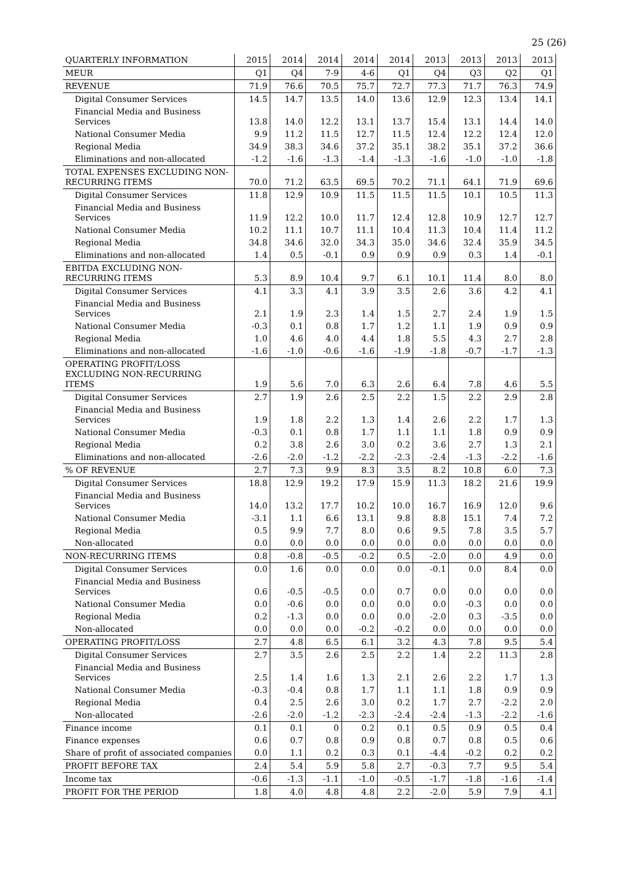25 (26)
| QUARTERLY INFORMATION | 2015 | 2014 | 2014 | 2014 | 2014 | 2013 | 2013 | 2013 | 2013 |
| --- | --- | --- | --- | --- | --- | --- | --- | --- | --- |
| MEUR | Q1 | Q4 | 7-9 | 4-6 | Q1 | Q4 | Q3 | Q2 | Q1 |
| REVENUE | 71.9 | 76.6 | 70.5 | 75.7 | 72.7 | 77.3 | 71.7 | 76.3 | 74.9 |
| Digital Consumer Services | 14.5 | 14.7 | 13.5 | 14.0 | 13.6 | 12.9 | 12.3 | 13.4 | 14.1 |
| Financial Media and Business Services | 13.8 | 14.0 | 12.2 | 13.1 | 13.7 | 15.4 | 13.1 | 14.4 | 14.0 |
| National Consumer Media | 9.9 | 11.2 | 11.5 | 12.7 | 11.5 | 12.4 | 12.2 | 12.4 | 12.0 |
| Regional Media | 34.9 | 38.3 | 34.6 | 37.2 | 35.1 | 38.2 | 35.1 | 37.2 | 36.6 |
| Eliminations and non-allocated | -1.2 | -1.6 | -1.3 | -1.4 | -1.3 | -1.6 | -1.0 | -1.0 | -1.8 |
| TOTAL EXPENSES EXCLUDING NON-RECURRING ITEMS | 70.0 | 71.2 | 63.5 | 69.5 | 70.2 | 71.1 | 64.1 | 71.9 | 69.6 |
| Digital Consumer Services | 11.8 | 12.9 | 10.9 | 11.5 | 11.5 | 11.5 | 10.1 | 10.5 | 11.3 |
| Financial Media and Business Services | 11.9 | 12.2 | 10.0 | 11.7 | 12.4 | 12.8 | 10.9 | 12.7 | 12.7 |
| National Consumer Media | 10.2 | 11.1 | 10.7 | 11.1 | 10.4 | 11.3 | 10.4 | 11.4 | 11.2 |
| Regional Media | 34.8 | 34.6 | 32.0 | 34.3 | 35.0 | 34.6 | 32.4 | 35.9 | 34.5 |
| Eliminations and non-allocated | 1.4 | 0.5 | -0.1 | 0.9 | 0.9 | 0.9 | 0.3 | 1.4 | -0.1 |
| EBITDA EXCLUDING NON-RECURRING ITEMS | 5.3 | 8.9 | 10.4 | 9.7 | 6.1 | 10.1 | 11.4 | 8.0 | 8.0 |
| Digital Consumer Services | 4.1 | 3.3 | 4.1 | 3.9 | 3.5 | 2.6 | 3.6 | 4.2 | 4.1 |
| Financial Media and Business Services | 2.1 | 1.9 | 2.3 | 1.4 | 1.5 | 2.7 | 2.4 | 1.9 | 1.5 |
| National Consumer Media | -0.3 | 0.1 | 0.8 | 1.7 | 1.2 | 1.1 | 1.9 | 0.9 | 0.9 |
| Regional Media | 1.0 | 4.6 | 4.0 | 4.4 | 1.8 | 5.5 | 4.3 | 2.7 | 2.8 |
| Eliminations and non-allocated | -1.6 | -1.0 | -0.6 | -1.6 | -1.9 | -1.8 | -0.7 | -1.7 | -1.3 |
| OPERATING PROFIT/LOSS EXCLUDING NON-RECURRING ITEMS | 1.9 | 5.6 | 7.0 | 6.3 | 2.6 | 6.4 | 7.8 | 4.6 | 5.5 |
| Digital Consumer Services | 2.7 | 1.9 | 2.6 | 2.5 | 2.2 | 1.5 | 2.2 | 2.9 | 2.8 |
| Financial Media and Business Services | 1.9 | 1.8 | 2.2 | 1.3 | 1.4 | 2.6 | 2.2 | 1.7 | 1.3 |
| National Consumer Media | -0.3 | 0.1 | 0.8 | 1.7 | 1.1 | 1.1 | 1.8 | 0.9 | 0.9 |
| Regional Media | 0.2 | 3.8 | 2.6 | 3.0 | 0.2 | 3.6 | 2.7 | 1.3 | 2.1 |
| Eliminations and non-allocated | -2.6 | -2.0 | -1.2 | -2.2 | -2.3 | -2.4 | -1.3 | -2.2 | -1.6 |
| % OF REVENUE | 2.7 | 7.3 | 9.9 | 8.3 | 3.5 | 8.2 | 10.8 | 6.0 | 7.3 |
| Digital Consumer Services | 18.8 | 12.9 | 19.2 | 17.9 | 15.9 | 11.3 | 18.2 | 21.6 | 19.9 |
| Financial Media and Business Services | 14.0 | 13.2 | 17.7 | 10.2 | 10.0 | 16.7 | 16.9 | 12.0 | 9.6 |
| National Consumer Media | -3.1 | 1.1 | 6.6 | 13.1 | 9.8 | 8.8 | 15.1 | 7.4 | 7.2 |
| Regional Media | 0.5 | 9.9 | 7.7 | 8.0 | 0.6 | 9.5 | 7.8 | 3.5 | 5.7 |
| Non-allocated | 0.0 | 0.0 | 0.0 | 0.0 | 0.0 | 0.0 | 0.0 | 0.0 | 0.0 |
| NON-RECURRING ITEMS | 0.8 | -0.8 | -0.5 | -0.2 | 0.5 | -2.0 | 0.0 | 4.9 | 0.0 |
| Digital Consumer Services | 0.0 | 1.6 | 0.0 | 0.0 | 0.0 | -0.1 | 0.0 | 8.4 | 0.0 |
| Financial Media and Business Services | 0.6 | -0.5 | -0.5 | 0.0 | 0.7 | 0.0 | 0.0 | 0.0 | 0.0 |
| National Consumer Media | 0.0 | -0.6 | 0.0 | 0.0 | 0.0 | 0.0 | -0.3 | 0.0 | 0.0 |
| Regional Media | 0.2 | -1.3 | 0.0 | 0.0 | 0.0 | -2.0 | 0.3 | -3.5 | 0.0 |
| Non-allocated | 0.0 | 0.0 | 0.0 | -0.2 | -0.2 | 0.0 | 0.0 | 0.0 | 0.0 |
| OPERATING PROFIT/LOSS | 2.7 | 4.8 | 6.5 | 6.1 | 3.2 | 4.3 | 7.8 | 9.5 | 5.4 |
| Digital Consumer Services | 2.7 | 3.5 | 2.6 | 2.5 | 2.2 | 1.4 | 2.2 | 11.3 | 2.8 |
| Financial Media and Business Services | 2.5 | 1.4 | 1.6 | 1.3 | 2.1 | 2.6 | 2.2 | 1.7 | 1.3 |
| National Consumer Media | -0.3 | -0.4 | 0.8 | 1.7 | 1.1 | 1.1 | 1.8 | 0.9 | 0.9 |
| Regional Media | 0.4 | 2.5 | 2.6 | 3.0 | 0.2 | 1.7 | 2.7 | -2.2 | 2.0 |
| Non-allocated | -2.6 | -2.0 | -1.2 | -2.3 | -2.4 | -2.4 | -1.3 | -2.2 | -1.6 |
| Finance income | 0.1 | 0.1 | 0 | 0.2 | 0.1 | 0.5 | 0.9 | 0.5 | 0.4 |
| Finance expenses | 0.6 | 0.7 | 0.8 | 0.9 | 0.8 | 0.7 | 0.8 | 0.5 | 0.6 |
| Share of profit of associated companies | 0.0 | 1.1 | 0.2 | 0.3 | 0.1 | -4.4 | -0.2 | 0.2 | 0.2 |
| PROFIT BEFORE TAX | 2.4 | 5.4 | 5.9 | 5.8 | 2.7 | -0.3 | 7.7 | 9.5 | 5.4 |
| Income tax | -0.6 | -1.3 | -1.1 | -1.0 | -0.5 | -1.7 | -1.8 | -1.6 | -1.4 |
| PROFIT FOR THE PERIOD | 1.8 | 4.0 | 4.8 | 4.8 | 2.2 | -2.0 | 5.9 | 7.9 | 4.1 |